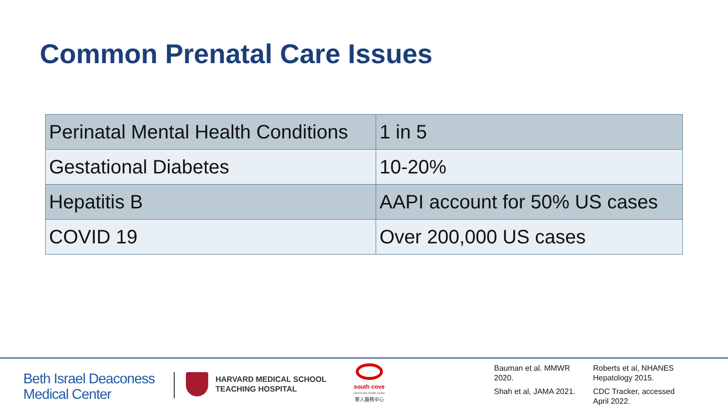Common Prenatal Care Issues
| Perinatal Mental Health Conditions | 1 in 5 |
| Gestational Diabetes | 10-20% |
| Hepatitis B | AAPI account for 50% US cases |
| COVID 19 | Over 200,000 US cases |
Beth Israel Deaconess
Medical Center
HARVARD MEDICAL SCHOOL
TEACHING HOSPITAL
south cove
community health center
華人醫務中心
Bauman et al. MMWR 2020.
Shah et al, JAMA 2021.
Roberts et al, NHANES Hepatology 2015.
CDC Tracker, accessed April 2022.